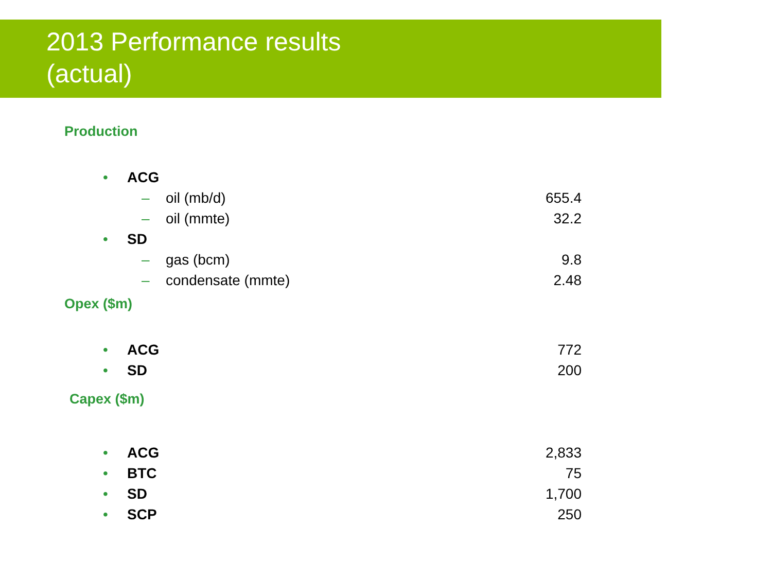2013 Performance results
(actual)
Production
• ACG
– oil (mb/d) 655.4
– oil (mmte) 32.2
• SD
– gas (bcm) 9.8
– condensate (mmte) 2.48
Opex ($m)
• ACG 772
• SD 200
Capex ($m)
• ACG 2,833
• BTC 75
• SD 1,700
• SCP 250